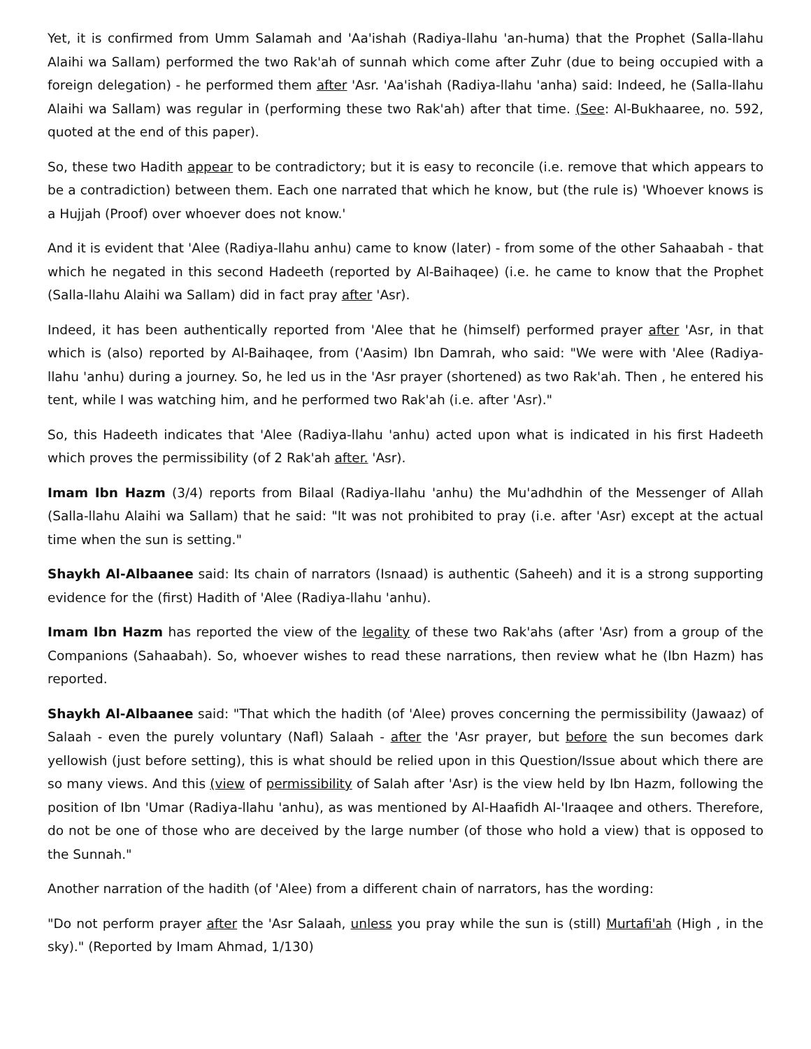Yet, it is confirmed from Umm Salamah and 'Aa'ishah (Radiya-llahu 'an-huma) that the Prophet (Salla-llahu Alaihi wa Sallam) performed the two Rak'ah of sunnah which come after Zuhr (due to being occupied with a foreign delegation) - he performed them after 'Asr. 'Aa'ishah (Radiya-llahu 'anha) said: Indeed, he (Salla-llahu Alaihi wa Sallam) was regular in (performing these two Rak'ah) after that time. (See: Al-Bukhaaree, no. 592, quoted at the end of this paper).
So, these two Hadith appear to be contradictory; but it is easy to reconcile (i.e. remove that which appears to be a contradiction) between them. Each one narrated that which he know, but (the rule is) 'Whoever knows is a Hujjah (Proof) over whoever does not know.'
And it is evident that 'Alee (Radiya-llahu anhu) came to know (later) - from some of the other Sahaabah - that which he negated in this second Hadeeth (reported by Al-Baihaqee) (i.e. he came to know that the Prophet (Salla-llahu Alaihi wa Sallam) did in fact pray after 'Asr).
Indeed, it has been authentically reported from 'Alee that he (himself) performed prayer after 'Asr, in that which is (also) reported by Al-Baihaqee, from ('Aasim) Ibn Damrah, who said: "We were with 'Alee (Radiya-llahu 'anhu) during a journey. So, he led us in the 'Asr prayer (shortened) as two Rak'ah. Then , he entered his tent, while I was watching him, and he performed two Rak'ah (i.e. after 'Asr)."
So, this Hadeeth indicates that 'Alee (Radiya-llahu 'anhu) acted upon what is indicated in his first Hadeeth which proves the permissibility (of 2 Rak'ah after. 'Asr).
Imam Ibn Hazm (3/4) reports from Bilaal (Radiya-llahu 'anhu) the Mu'adhdhin of the Messenger of Allah (Salla-llahu Alaihi wa Sallam) that he said: "It was not prohibited to pray (i.e. after 'Asr) except at the actual time when the sun is setting."
Shaykh Al-Albaanee said: Its chain of narrators (Isnaad) is authentic (Saheeh) and it is a strong supporting evidence for the (first) Hadith of 'Alee (Radiya-llahu 'anhu).
Imam Ibn Hazm has reported the view of the legality of these two Rak'ahs (after 'Asr) from a group of the Companions (Sahaabah). So, whoever wishes to read these narrations, then review what he (Ibn Hazm) has reported.
Shaykh Al-Albaanee said: "That which the hadith (of 'Alee) proves concerning the permissibility (Jawaaz) of Salaah - even the purely voluntary (Nafl) Salaah - after the 'Asr prayer, but before the sun becomes dark yellowish (just before setting), this is what should be relied upon in this Question/Issue about which there are so many views. And this (view of permissibility of Salah after 'Asr) is the view held by Ibn Hazm, following the position of Ibn 'Umar (Radiya-llahu 'anhu), as was mentioned by Al-Haafidh Al-'Iraaqee and others. Therefore, do not be one of those who are deceived by the large number (of those who hold a view) that is opposed to the Sunnah."
Another narration of the hadith (of 'Alee) from a different chain of narrators, has the wording:
"Do not perform prayer after the 'Asr Salaah, unless you pray while the sun is (still) Murtafi'ah (High , in the sky)." (Reported by Imam Ahmad, 1/130)